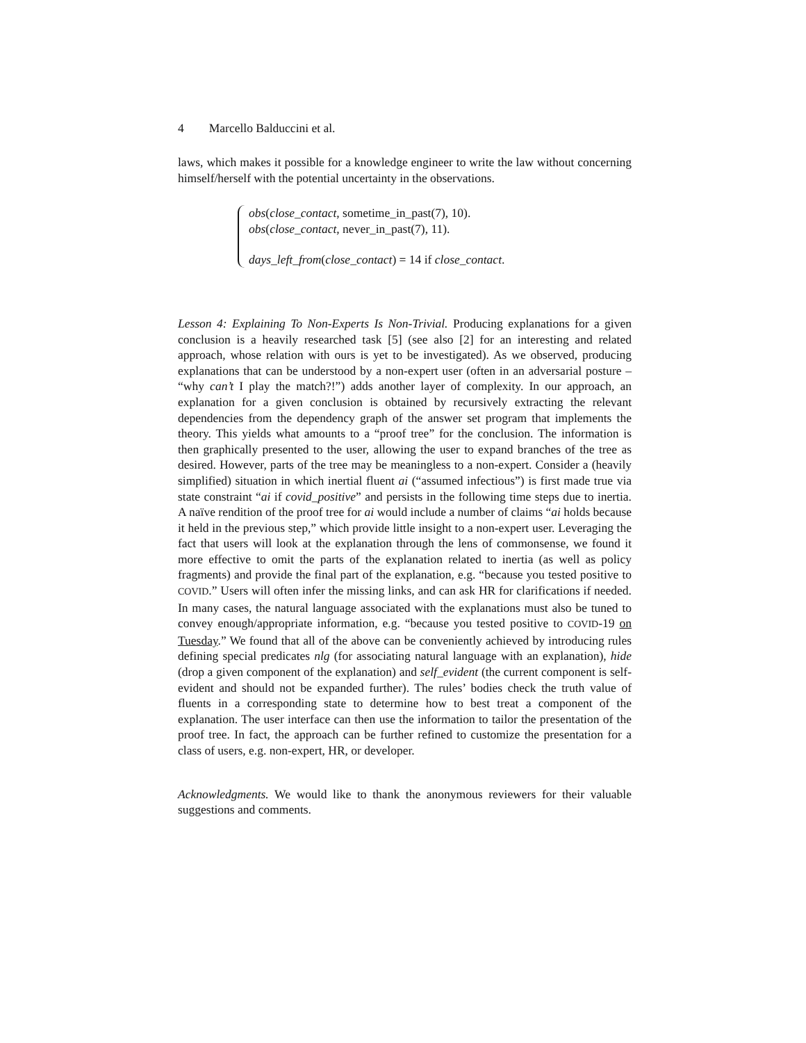4 Marcello Balduccini et al.
laws, which makes it possible for a knowledge engineer to write the law without concerning himself/herself with the potential uncertainty in the observations.
obs(close_contact, sometime_in_past(7), 10).
obs(close_contact, never_in_past(7), 11).
days_left_from(close_contact) = 14 if close_contact.
Lesson 4: Explaining To Non-Experts Is Non-Trivial. Producing explanations for a given conclusion is a heavily researched task [5] (see also [2] for an interesting and related approach, whose relation with ours is yet to be investigated). As we observed, producing explanations that can be understood by a non-expert user (often in an adversarial posture – “why can’t I play the match?!”) adds another layer of complexity. In our approach, an explanation for a given conclusion is obtained by recursively extracting the relevant dependencies from the dependency graph of the answer set program that implements the theory. This yields what amounts to a “proof tree” for the conclusion. The information is then graphically presented to the user, allowing the user to expand branches of the tree as desired. However, parts of the tree may be meaningless to a non-expert. Consider a (heavily simplified) situation in which inertial fluent ai (“assumed infectious”) is first made true via state constraint “ai if covid_positive” and persists in the following time steps due to inertia. A naïve rendition of the proof tree for ai would include a number of claims “ai holds because it held in the previous step,” which provide little insight to a non-expert user. Leveraging the fact that users will look at the explanation through the lens of commonsense, we found it more effective to omit the parts of the explanation related to inertia (as well as policy fragments) and provide the final part of the explanation, e.g. “because you tested positive to COVID.” Users will often infer the missing links, and can ask HR for clarifications if needed. In many cases, the natural language associated with the explanations must also be tuned to convey enough/appropriate information, e.g. “because you tested positive to COVID-19 on Tuesday.” We found that all of the above can be conveniently achieved by introducing rules defining special predicates nlg (for associating natural language with an explanation), hide (drop a given component of the explanation) and self_evident (the current component is self-evident and should not be expanded further). The rules’ bodies check the truth value of fluents in a corresponding state to determine how to best treat a component of the explanation. The user interface can then use the information to tailor the presentation of the proof tree. In fact, the approach can be further refined to customize the presentation for a class of users, e.g. non-expert, HR, or developer.
Acknowledgments. We would like to thank the anonymous reviewers for their valuable suggestions and comments.